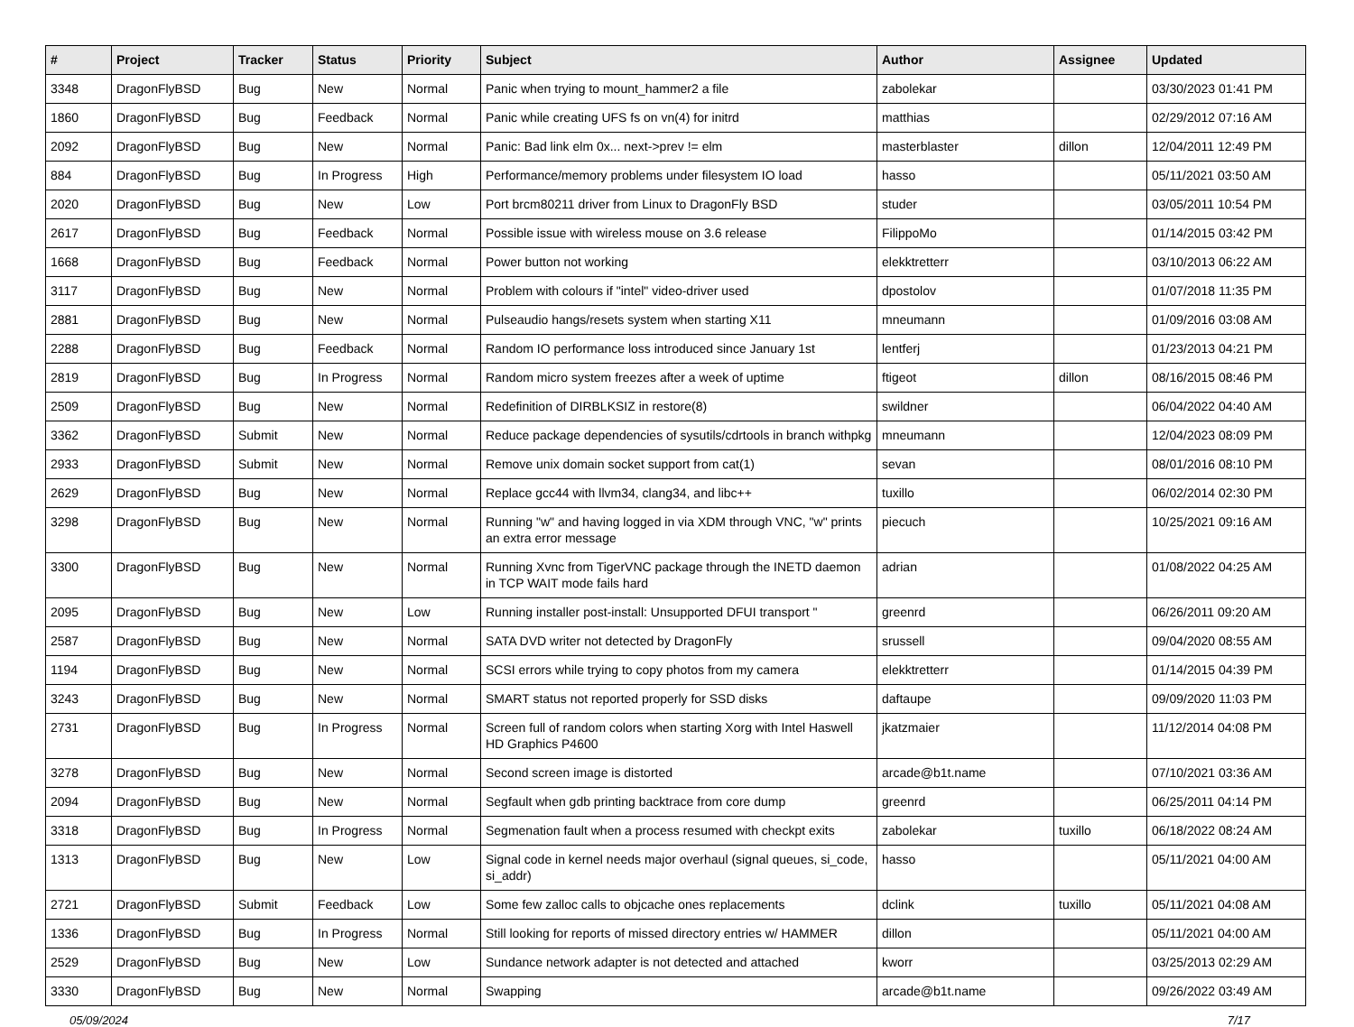| # | Project | Tracker | Status | Priority | Subject | Author | Assignee | Updated |
| --- | --- | --- | --- | --- | --- | --- | --- | --- |
| 3348 | DragonFlyBSD | Bug | New | Normal | Panic when trying to mount_hammer2 a file | zabolekar | | 03/30/2023 01:41 PM |
| 1860 | DragonFlyBSD | Bug | Feedback | Normal | Panic while creating UFS fs on vn(4) for initrd | matthias | | 02/29/2012 07:16 AM |
| 2092 | DragonFlyBSD | Bug | New | Normal | Panic: Bad link elm 0x... next->prev != elm | masterblaster | dillon | 12/04/2011 12:49 PM |
| 884 | DragonFlyBSD | Bug | In Progress | High | Performance/memory problems under filesystem IO load | hasso | | 05/11/2021 03:50 AM |
| 2020 | DragonFlyBSD | Bug | New | Low | Port brcm80211 driver from Linux to DragonFly BSD | studer | | 03/05/2011 10:54 PM |
| 2617 | DragonFlyBSD | Bug | Feedback | Normal | Possible issue with wireless mouse on 3.6 release | FilippoMo | | 01/14/2015 03:42 PM |
| 1668 | DragonFlyBSD | Bug | Feedback | Normal | Power button not working | elekktretterr | | 03/10/2013 06:22 AM |
| 3117 | DragonFlyBSD | Bug | New | Normal | Problem with colours if "intel" video-driver used | dpostolov | | 01/07/2018 11:35 PM |
| 2881 | DragonFlyBSD | Bug | New | Normal | Pulseaudio hangs/resets system when starting X11 | mneumann | | 01/09/2016 03:08 AM |
| 2288 | DragonFlyBSD | Bug | Feedback | Normal | Random IO performance loss introduced since January 1st | lentferj | | 01/23/2013 04:21 PM |
| 2819 | DragonFlyBSD | Bug | In Progress | Normal | Random micro system freezes after a week of uptime | ftigeot | dillon | 08/16/2015 08:46 PM |
| 2509 | DragonFlyBSD | Bug | New | Normal | Redefinition of DIRBLKSIZ in restore(8) | swildner | | 06/04/2022 04:40 AM |
| 3362 | DragonFlyBSD | Submit | New | Normal | Reduce package dependencies of sysutils/cdrtools in branch withpkg | mneumann | | 12/04/2023 08:09 PM |
| 2933 | DragonFlyBSD | Submit | New | Normal | Remove unix domain socket support from cat(1) | sevan | | 08/01/2016 08:10 PM |
| 2629 | DragonFlyBSD | Bug | New | Normal | Replace gcc44 with llvm34, clang34, and libc++ | tuxillo | | 06/02/2014 02:30 PM |
| 3298 | DragonFlyBSD | Bug | New | Normal | Running "w" and having logged in via XDM through VNC, "w" prints an extra error message | piecuch | | 10/25/2021 09:16 AM |
| 3300 | DragonFlyBSD | Bug | New | Normal | Running Xvnc from TigerVNC package through the INETD daemon in TCP WAIT mode fails hard | adrian | | 01/08/2022 04:25 AM |
| 2095 | DragonFlyBSD | Bug | New | Low | Running installer post-install: Unsupported DFUI transport " | greenrd | | 06/26/2011 09:20 AM |
| 2587 | DragonFlyBSD | Bug | New | Normal | SATA DVD writer not detected by DragonFly | srussell | | 09/04/2020 08:55 AM |
| 1194 | DragonFlyBSD | Bug | New | Normal | SCSI errors while trying to copy photos from my camera | elekktretterr | | 01/14/2015 04:39 PM |
| 3243 | DragonFlyBSD | Bug | New | Normal | SMART status not reported properly for SSD disks | daftaupe | | 09/09/2020 11:03 PM |
| 2731 | DragonFlyBSD | Bug | In Progress | Normal | Screen full of random colors when starting Xorg with Intel Haswell HD Graphics P4600 | jkatzmaier | | 11/12/2014 04:08 PM |
| 3278 | DragonFlyBSD | Bug | New | Normal | Second screen image is distorted | arcade@b1t.name | | 07/10/2021 03:36 AM |
| 2094 | DragonFlyBSD | Bug | New | Normal | Segfault when gdb printing backtrace from core dump | greenrd | | 06/25/2011 04:14 PM |
| 3318 | DragonFlyBSD | Bug | In Progress | Normal | Segmenation fault when a process resumed with checkpt exits | zabolekar | tuxillo | 06/18/2022 08:24 AM |
| 1313 | DragonFlyBSD | Bug | New | Low | Signal code in kernel needs major overhaul (signal queues, si_code, si_addr) | hasso | | 05/11/2021 04:00 AM |
| 2721 | DragonFlyBSD | Submit | Feedback | Low | Some few zalloc calls to objcache ones replacements | dclink | tuxillo | 05/11/2021 04:08 AM |
| 1336 | DragonFlyBSD | Bug | In Progress | Normal | Still looking for reports of missed directory entries w/ HAMMER | dillon | | 05/11/2021 04:00 AM |
| 2529 | DragonFlyBSD | Bug | New | Low | Sundance network adapter is not detected and attached | kworr | | 03/25/2013 02:29 AM |
| 3330 | DragonFlyBSD | Bug | New | Normal | Swapping | arcade@b1t.name | | 09/26/2022 03:49 AM |
05/09/2024 7/17